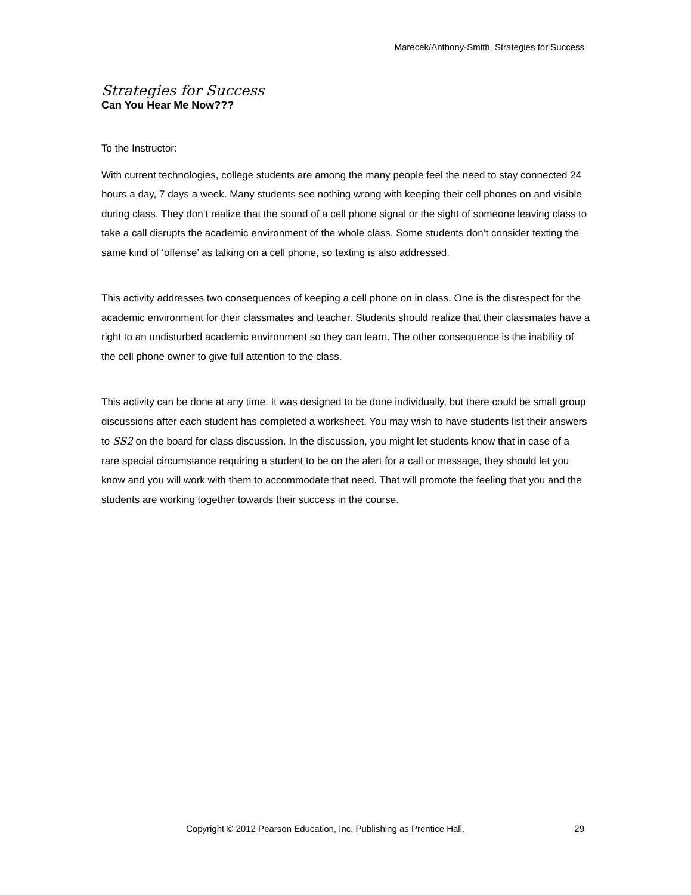Marecek/Anthony-Smith, Strategies for Success
Strategies for Success
Can You Hear Me Now???
To the Instructor:
With current technologies, college students are among the many people feel the need to stay connected 24 hours a day, 7 days a week. Many students see nothing wrong with keeping their cell phones on and visible during class. They don’t realize that the sound of a cell phone signal or the sight of someone leaving class to take a call disrupts the academic environment of the whole class. Some students don’t consider texting the same kind of ‘offense’ as talking on a cell phone, so texting is also addressed.
This activity addresses two consequences of keeping a cell phone on in class. One is the disrespect for the academic environment for their classmates and teacher. Students should realize that their classmates have a right to an undisturbed academic environment so they can learn. The other consequence is the inability of the cell phone owner to give full attention to the class.
This activity can be done at any time. It was designed to be done individually, but there could be small group discussions after each student has completed a worksheet. You may wish to have students list their answers to SS2 on the board for class discussion. In the discussion, you might let students know that in case of a rare special circumstance requiring a student to be on the alert for a call or message, they should let you know and you will work with them to accommodate that need. That will promote the feeling that you and the students are working together towards their success in the course.
Copyright © 2012 Pearson Education, Inc. Publishing as Prentice Hall. 29